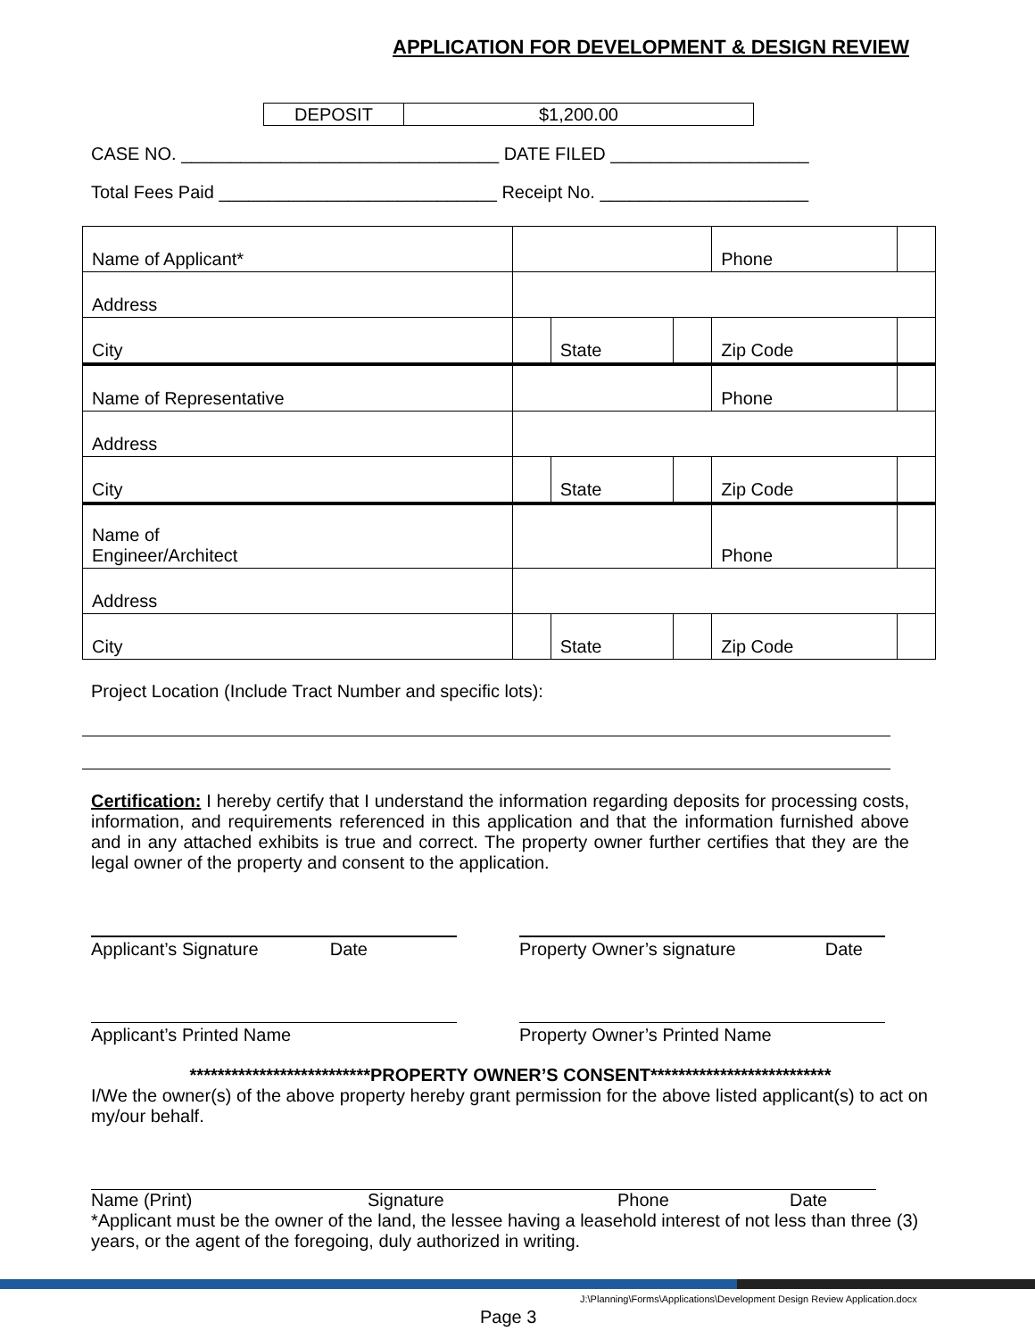APPLICATION FOR DEVELOPMENT & DESIGN REVIEW
| DEPOSIT | $1,200.00 |
CASE NO. ________________________________ DATE FILED ____________________
Total Fees Paid ____________________________ Receipt No. _____________________
| Name of Applicant* | | | | Phone | |
| Address | | | | | |
| City | | State | | Zip Code | |
| Name of Representative | | | | Phone | |
| Address | | | | | |
| City | | State | | Zip Code | |
| Name of Engineer/Architect | | | | Phone | |
| Address | | | | | |
| City | | State | | Zip Code | |
Project Location (Include Tract Number and specific lots):
Certification: I hereby certify that I understand the information regarding deposits for processing costs, information, and requirements referenced in this application and that the information furnished above and in any attached exhibits is true and correct. The property owner further certifies that they are the legal owner of the property and consent to the application.
Applicant’s Signature Date Property Owner’s signature Date
Applicant’s Printed Name Property Owner’s Printed Name
**************************PROPERTY OWNER’S CONSENT**************************
I/We the owner(s) of the above property hereby grant permission for the above listed applicant(s) to act on my/our behalf.
Name (Print) Signature Phone Date
*Applicant must be the owner of the land, the lessee having a leasehold interest of not less than three (3) years, or the agent of the foregoing, duly authorized in writing.
J:\Planning\Forms\Applications\Development Design Review Application.docx
Page 3